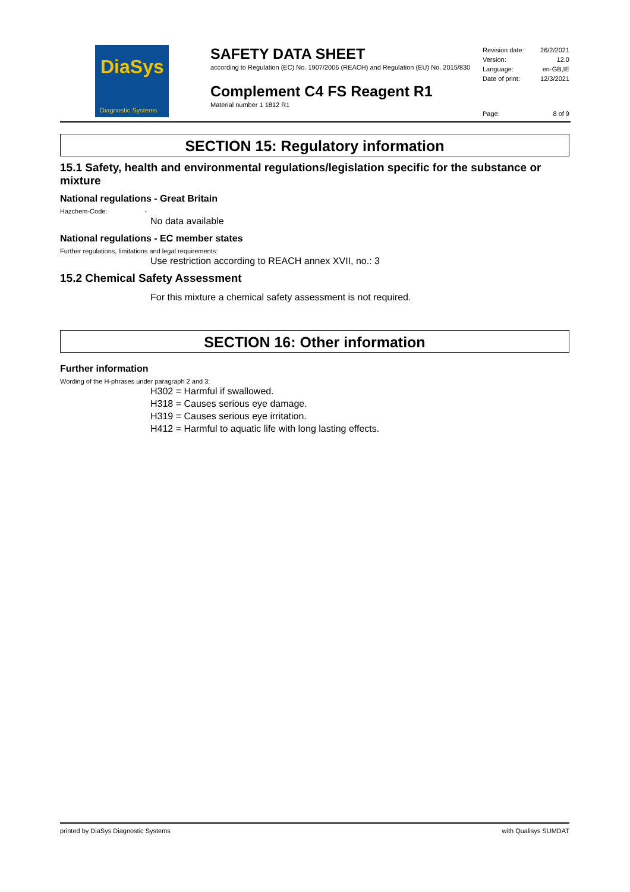DiaSys
Diagnostic Systems
SAFETY DATA SHEET
according to Regulation (EC) No. 1907/2006 (REACH) and Regulation (EU) No. 2015/830
Complement C4 FS Reagent R1
Material number 1 1812 R1
Revision date: 26/2/2021
Version: 12.0
Language: en-GB,IE
Date of print: 12/3/2021
Page: 8 of 9
SECTION 15: Regulatory information
15.1 Safety, health and environmental regulations/legislation specific for the substance or mixture
National regulations - Great Britain
Hazchem-Code: -
No data available
National regulations - EC member states
Further regulations, limitations and legal requirements:
Use restriction according to REACH annex XVII, no.: 3
15.2 Chemical Safety Assessment
For this mixture a chemical safety assessment is not required.
SECTION 16: Other information
Further information
Wording of the H-phrases under paragraph 2 and 3:
H302 = Harmful if swallowed.
H318 = Causes serious eye damage.
H319 = Causes serious eye irritation.
H412 = Harmful to aquatic life with long lasting effects.
printed by DiaSys Diagnostic Systems with Qualisys SUMDAT